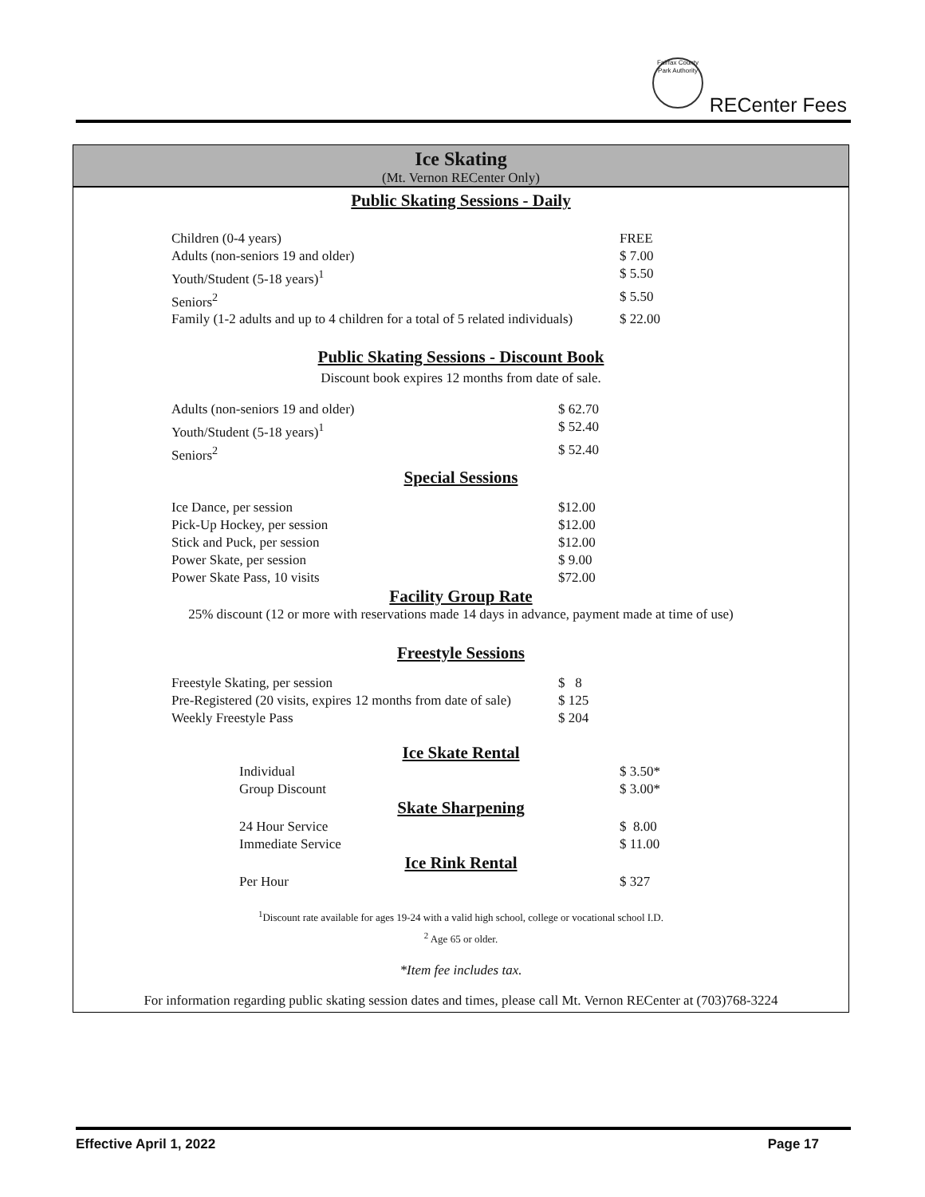Fairfax County Park Authority
RECenter Fees
Ice Skating
(Mt. Vernon RECenter Only)
Public Skating Sessions - Daily
| Children (0-4 years) | FREE |
| Adults (non-seniors 19 and older) | $ 7.00 |
| Youth/Student (5-18 years)<sup>1</sup> | $ 5.50 |
| Seniors<sup>2</sup> | $ 5.50 |
| Family (1-2 adults and up to 4 children for a total of 5 related individuals) | $ 22.00 |
Public Skating Sessions - Discount Book
Discount book expires 12 months from date of sale.
| Adults (non-seniors 19 and older) | $ 62.70 |
| Youth/Student (5-18 years)<sup>1</sup> | $ 52.40 |
| Seniors<sup>2</sup> | $ 52.40 |
Special Sessions
| Ice Dance, per session | $12.00 |
| Pick-Up Hockey, per session | $12.00 |
| Stick and Puck, per session | $12.00 |
| Power Skate, per session | $ 9.00 |
| Power Skate Pass, 10 visits | $72.00 |
Facility Group Rate
25% discount (12 or more with reservations made 14 days in advance, payment made at time of use)
Freestyle Sessions
| Freestyle Skating, per session | $ 8 |
| Pre-Registered (20 visits, expires 12 months from date of sale) | $ 125 |
| Weekly Freestyle Pass | $ 204 |
Ice Skate Rental
| Individual | $ 3.50* |
| Group Discount | $ 3.00* |
Skate Sharpening
| 24 Hour Service | $ 8.00 |
| Immediate Service | $ 11.00 |
Ice Rink Rental
| Per Hour | $ 327 |
<sup>1</sup> Discount rate available for ages 19-24 with a valid high school, college or vocational school I.D.
<sup>2</sup> Age 65 or older.
*Item fee includes tax.
For information regarding public skating session dates and times, please call Mt. Vernon RECenter at (703)768-3224
Effective April 1, 2022 Page 17